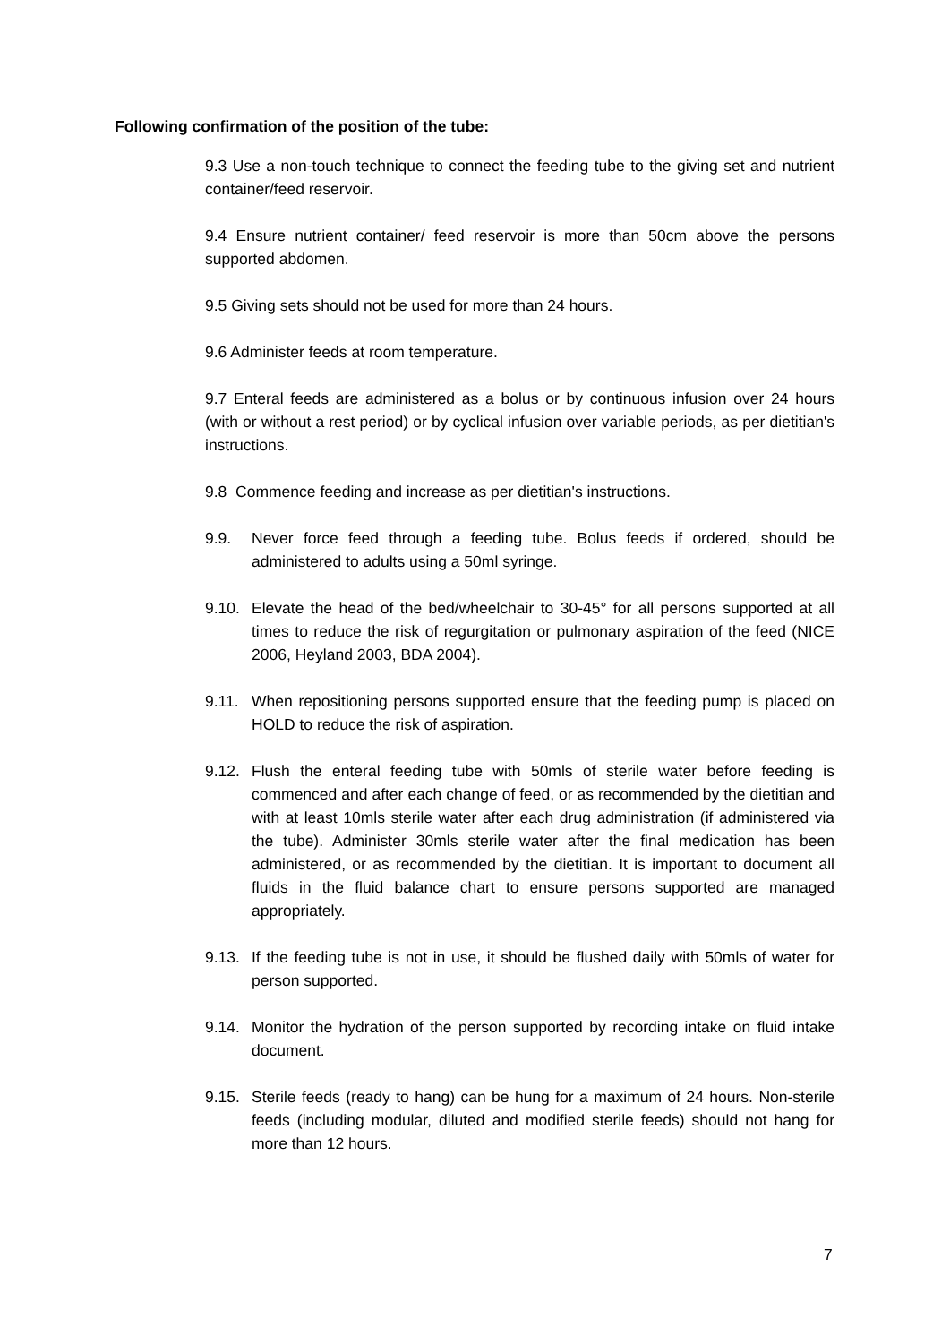Following confirmation of the position of the tube:
9.3 Use a non-touch technique to connect the feeding tube to the giving set and nutrient container/feed reservoir.
9.4 Ensure nutrient container/ feed reservoir is more than 50cm above the persons supported abdomen.
9.5 Giving sets should not be used for more than 24 hours.
9.6 Administer feeds at room temperature.
9.7 Enteral feeds are administered as a bolus or by continuous infusion over 24 hours (with or without a rest period) or by cyclical infusion over variable periods, as per dietitian's instructions.
9.8 Commence feeding and increase as per dietitian's instructions.
9.9. Never force feed through a feeding tube. Bolus feeds if ordered, should be administered to adults using a 50ml syringe.
9.10. Elevate the head of the bed/wheelchair to 30-45° for all persons supported at all times to reduce the risk of regurgitation or pulmonary aspiration of the feed (NICE 2006, Heyland 2003, BDA 2004).
9.11. When repositioning persons supported ensure that the feeding pump is placed on HOLD to reduce the risk of aspiration.
9.12. Flush the enteral feeding tube with 50mls of sterile water before feeding is commenced and after each change of feed, or as recommended by the dietitian and with at least 10mls sterile water after each drug administration (if administered via the tube). Administer 30mls sterile water after the final medication has been administered, or as recommended by the dietitian. It is important to document all fluids in the fluid balance chart to ensure persons supported are managed appropriately.
9.13. If the feeding tube is not in use, it should be flushed daily with 50mls of water for person supported.
9.14. Monitor the hydration of the person supported by recording intake on fluid intake document.
9.15. Sterile feeds (ready to hang) can be hung for a maximum of 24 hours. Non-sterile feeds (including modular, diluted and modified sterile feeds) should not hang for more than 12 hours.
7